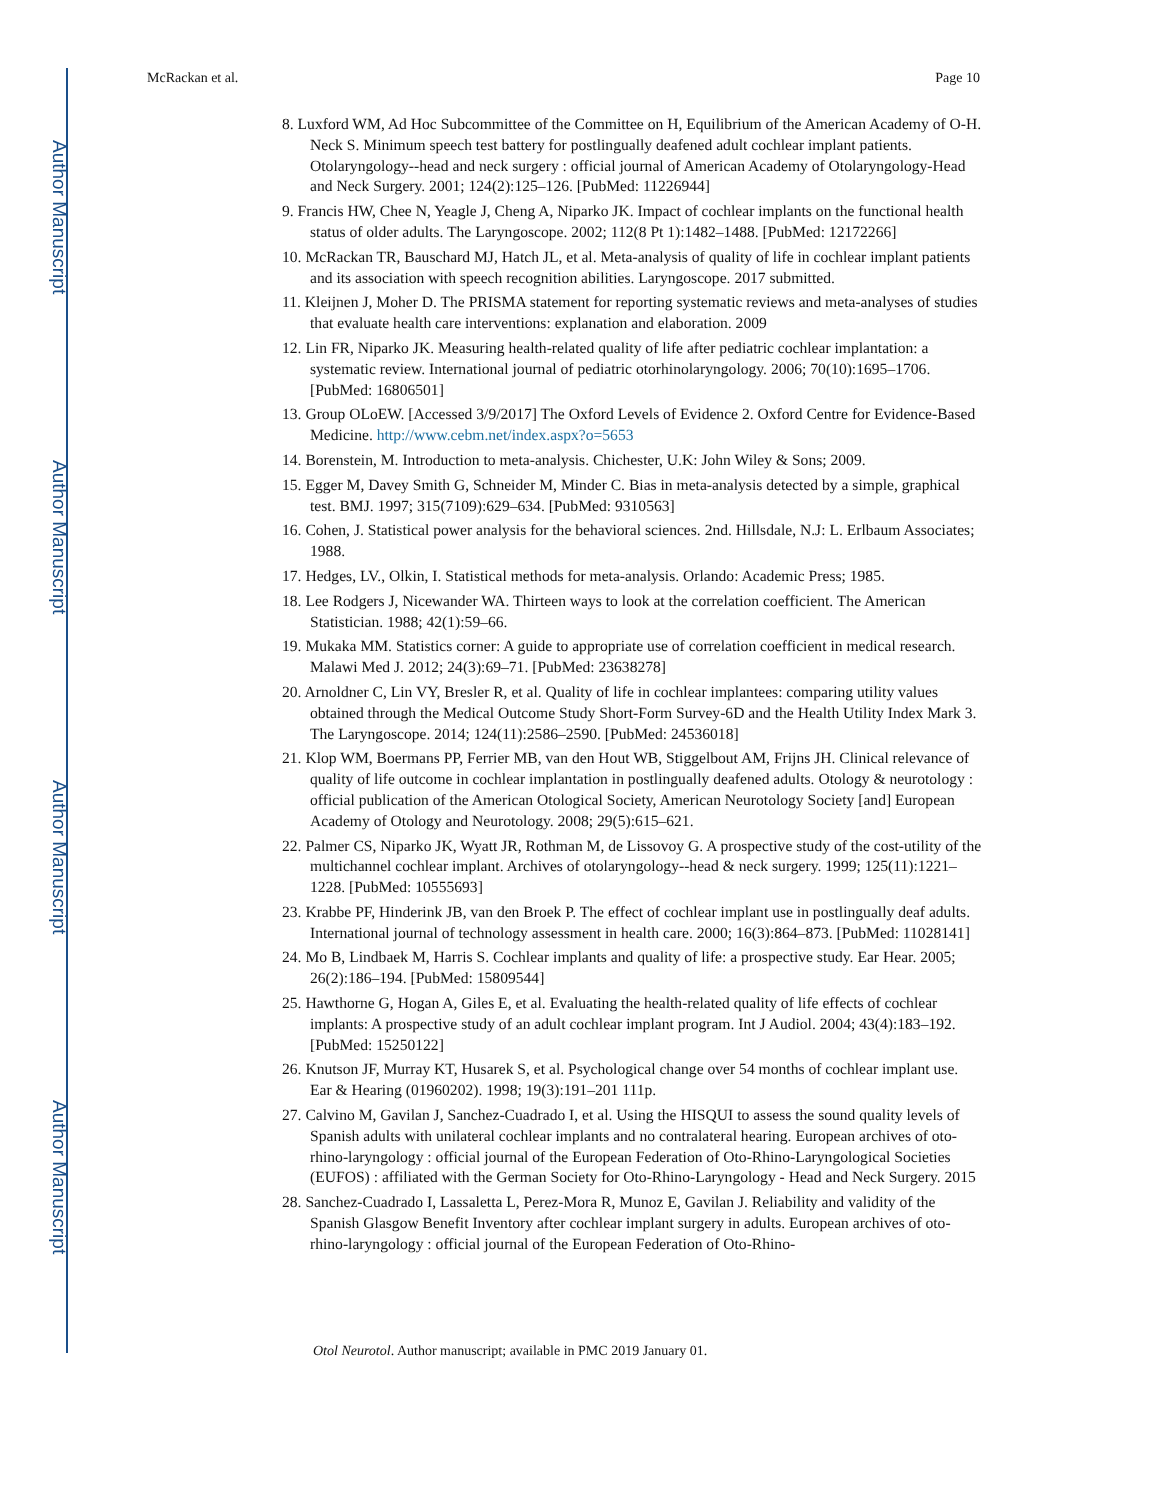Author Manuscript
Author Manuscript
Author Manuscript
Author Manuscript
McRackan et al. Page 10
8. Luxford WM, Ad Hoc Subcommittee of the Committee on H, Equilibrium of the American Academy of O-H. Neck S. Minimum speech test battery for postlingually deafened adult cochlear implant patients. Otolaryngology--head and neck surgery : official journal of American Academy of Otolaryngology-Head and Neck Surgery. 2001; 124(2):125–126. [PubMed: 11226944]
9. Francis HW, Chee N, Yeagle J, Cheng A, Niparko JK. Impact of cochlear implants on the functional health status of older adults. The Laryngoscope. 2002; 112(8 Pt 1):1482–1488. [PubMed: 12172266]
10. McRackan TR, Bauschard MJ, Hatch JL, et al. Meta-analysis of quality of life in cochlear implant patients and its association with speech recognition abilities. Laryngoscope. 2017 submitted.
11. Kleijnen J, Moher D. The PRISMA statement for reporting systematic reviews and meta-analyses of studies that evaluate health care interventions: explanation and elaboration. 2009
12. Lin FR, Niparko JK. Measuring health-related quality of life after pediatric cochlear implantation: a systematic review. International journal of pediatric otorhinolaryngology. 2006; 70(10):1695–1706. [PubMed: 16806501]
13. Group OLoEW. [Accessed 3/9/2017] The Oxford Levels of Evidence 2. Oxford Centre for Evidence-Based Medicine. http://www.cebm.net/index.aspx?o=5653
14. Borenstein, M. Introduction to meta-analysis. Chichester, U.K: John Wiley & Sons; 2009.
15. Egger M, Davey Smith G, Schneider M, Minder C. Bias in meta-analysis detected by a simple, graphical test. BMJ. 1997; 315(7109):629–634. [PubMed: 9310563]
16. Cohen, J. Statistical power analysis for the behavioral sciences. 2nd. Hillsdale, N.J: L. Erlbaum Associates; 1988.
17. Hedges, LV., Olkin, I. Statistical methods for meta-analysis. Orlando: Academic Press; 1985.
18. Lee Rodgers J, Nicewander WA. Thirteen ways to look at the correlation coefficient. The American Statistician. 1988; 42(1):59–66.
19. Mukaka MM. Statistics corner: A guide to appropriate use of correlation coefficient in medical research. Malawi Med J. 2012; 24(3):69–71. [PubMed: 23638278]
20. Arnoldner C, Lin VY, Bresler R, et al. Quality of life in cochlear implantees: comparing utility values obtained through the Medical Outcome Study Short-Form Survey-6D and the Health Utility Index Mark 3. The Laryngoscope. 2014; 124(11):2586–2590. [PubMed: 24536018]
21. Klop WM, Boermans PP, Ferrier MB, van den Hout WB, Stiggelbout AM, Frijns JH. Clinical relevance of quality of life outcome in cochlear implantation in postlingually deafened adults. Otology & neurotology : official publication of the American Otological Society, American Neurotology Society [and] European Academy of Otology and Neurotology. 2008; 29(5):615–621.
22. Palmer CS, Niparko JK, Wyatt JR, Rothman M, de Lissovoy G. A prospective study of the cost-utility of the multichannel cochlear implant. Archives of otolaryngology--head & neck surgery. 1999; 125(11):1221–1228. [PubMed: 10555693]
23. Krabbe PF, Hinderink JB, van den Broek P. The effect of cochlear implant use in postlingually deaf adults. International journal of technology assessment in health care. 2000; 16(3):864–873. [PubMed: 11028141]
24. Mo B, Lindbaek M, Harris S. Cochlear implants and quality of life: a prospective study. Ear Hear. 2005; 26(2):186–194. [PubMed: 15809544]
25. Hawthorne G, Hogan A, Giles E, et al. Evaluating the health-related quality of life effects of cochlear implants: A prospective study of an adult cochlear implant program. Int J Audiol. 2004; 43(4):183–192. [PubMed: 15250122]
26. Knutson JF, Murray KT, Husarek S, et al. Psychological change over 54 months of cochlear implant use. Ear & Hearing (01960202). 1998; 19(3):191–201 111p.
27. Calvino M, Gavilan J, Sanchez-Cuadrado I, et al. Using the HISQUI to assess the sound quality levels of Spanish adults with unilateral cochlear implants and no contralateral hearing. European archives of oto-rhino-laryngology : official journal of the European Federation of Oto-Rhino-Laryngological Societies (EUFOS) : affiliated with the German Society for Oto-Rhino-Laryngology - Head and Neck Surgery. 2015
28. Sanchez-Cuadrado I, Lassaletta L, Perez-Mora R, Munoz E, Gavilan J. Reliability and validity of the Spanish Glasgow Benefit Inventory after cochlear implant surgery in adults. European archives of oto-rhino-laryngology : official journal of the European Federation of Oto-Rhino-
Otol Neurotol. Author manuscript; available in PMC 2019 January 01.